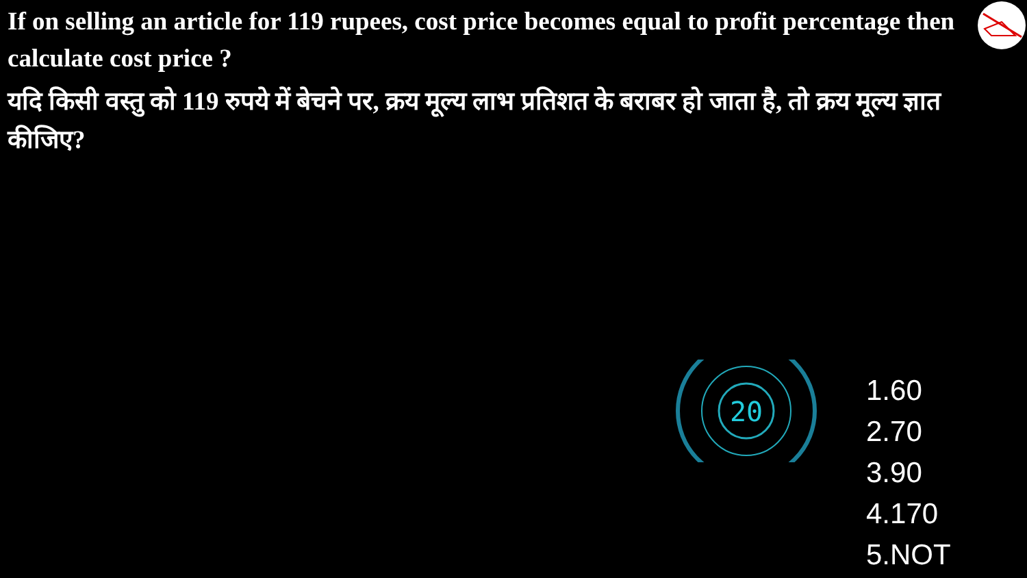If on selling an article for 119 rupees, cost price becomes equal to profit percentage then calculate cost price ?
यदि किसी वस्तु को 119 रुपये में बेचने पर, क्रय मूल्य लाभ प्रतिशत के बराबर हो जाता है, तो क्रय मूल्य ज्ञात कीजिए?
20
1.60
2.70
3.90
4.170
5.NOT